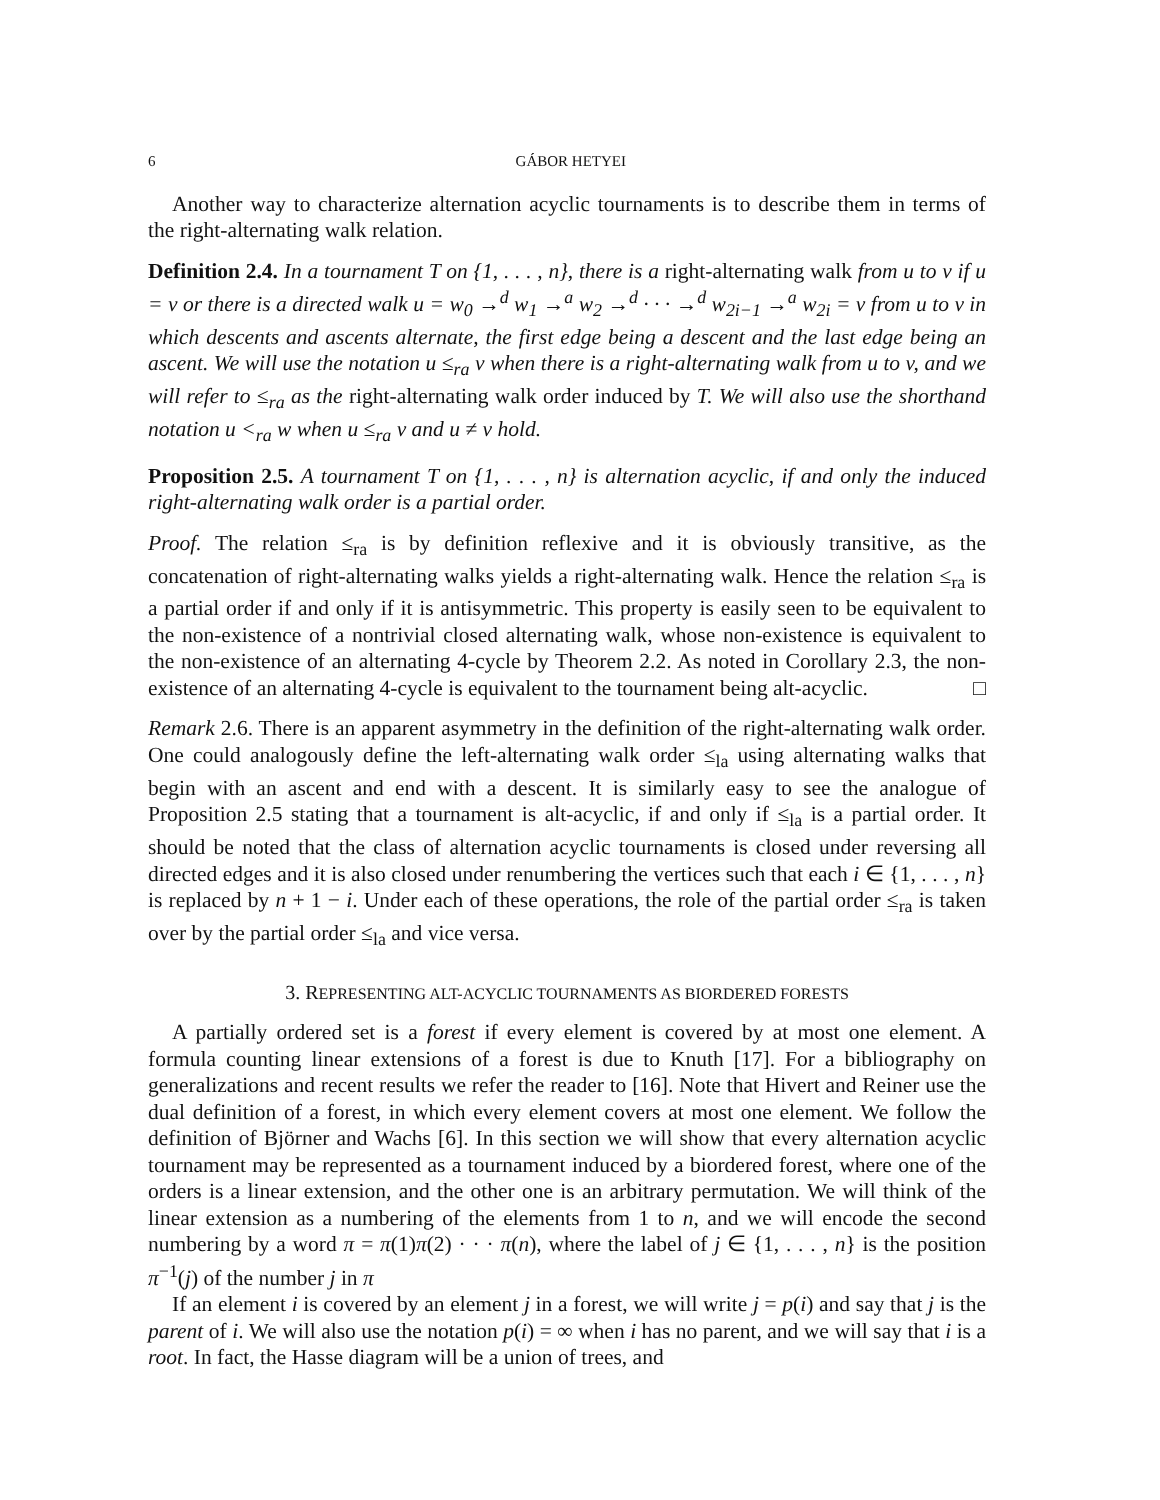6 GÁBOR HETYEI
Another way to characterize alternation acyclic tournaments is to describe them in terms of the right-alternating walk relation.
Definition 2.4. In a tournament T on {1, . . . , n}, there is a right-alternating walk from u to v if u = v or there is a directed walk u = w<sub>0</sub> →<sup>d</sup> w<sub>1</sub> →<sup>a</sup> w<sub>2</sub> →<sup>d</sup> · · · →<sup>d</sup> w<sub>2i−1</sub> →<sup>a</sup> w<sub>2i</sub> = v from u to v in which descents and ascents alternate, the first edge being a descent and the last edge being an ascent. We will use the notation u ≤<sub>ra</sub> v when there is a right-alternating walk from u to v, and we will refer to ≤<sub>ra</sub> as the right-alternating walk order induced by T. We will also use the shorthand notation u <<sub>ra</sub> w when u ≤<sub>ra</sub> v and u ≠ v hold.
Proposition 2.5. A tournament T on {1, . . . , n} is alternation acyclic, if and only the induced right-alternating walk order is a partial order.
Proof. The relation ≤<sub>ra</sub> is by definition reflexive and it is obviously transitive, as the concatenation of right-alternating walks yields a right-alternating walk. Hence the relation ≤<sub>ra</sub> is a partial order if and only if it is antisymmetric. This property is easily seen to be equivalent to the non-existence of a nontrivial closed alternating walk, whose non-existence is equivalent to the non-existence of an alternating 4-cycle by Theorem 2.2. As noted in Corollary 2.3, the non-existence of an alternating 4-cycle is equivalent to the tournament being alt-acyclic. □
Remark 2.6. There is an apparent asymmetry in the definition of the right-alternating walk order. One could analogously define the left-alternating walk order ≤<sub>la</sub> using alternating walks that begin with an ascent and end with a descent. It is similarly easy to see the analogue of Proposition 2.5 stating that a tournament is alt-acyclic, if and only if ≤<sub>la</sub> is a partial order. It should be noted that the class of alternation acyclic tournaments is closed under reversing all directed edges and it is also closed under renumbering the vertices such that each i ∈ {1, . . . , n} is replaced by n + 1 − i. Under each of these operations, the role of the partial order ≤<sub>ra</sub> is taken over by the partial order ≤<sub>la</sub> and vice versa.
3. REPRESENTING ALT-ACYCLIC TOURNAMENTS AS BIORDERED FORESTS
A partially ordered set is a forest if every element is covered by at most one element. A formula counting linear extensions of a forest is due to Knuth [17]. For a bibliography on generalizations and recent results we refer the reader to [16]. Note that Hivert and Reiner use the dual definition of a forest, in which every element covers at most one element. We follow the definition of Björner and Wachs [6]. In this section we will show that every alternation acyclic tournament may be represented as a tournament induced by a biordered forest, where one of the orders is a linear extension, and the other one is an arbitrary permutation. We will think of the linear extension as a numbering of the elements from 1 to n, and we will encode the second numbering by a word π = π(1)π(2) · · · π(n), where the label of j ∈ {1, . . . , n} is the position π<sup>−1</sup>(j) of the number j in π
If an element i is covered by an element j in a forest, we will write j = p(i) and say that j is the parent of i. We will also use the notation p(i) = ∞ when i has no parent, and we will say that i is a root. In fact, the Hasse diagram will be a union of trees, and